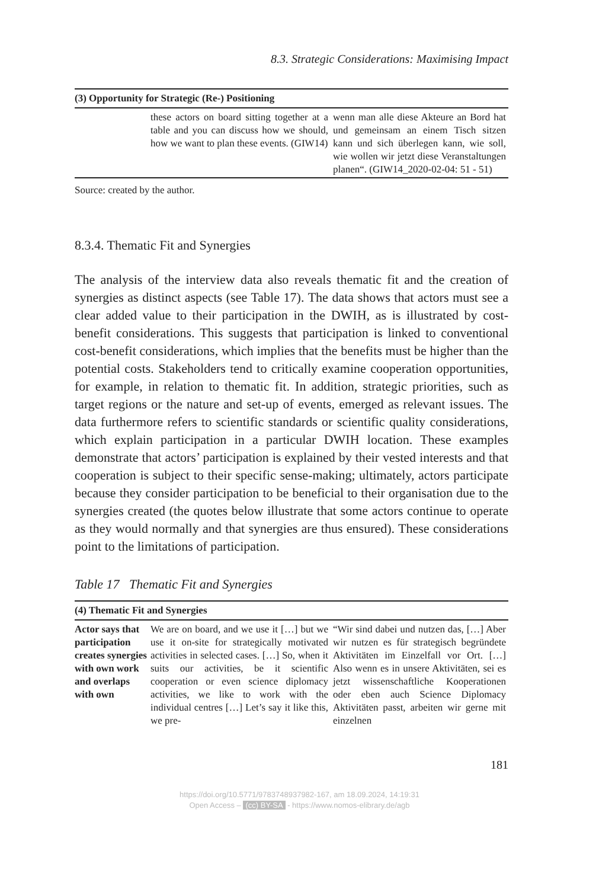8.3. Strategic Considerations: Maximising Impact
| (3) Opportunity for Strategic (Re-) Positioning | | |
| --- | --- | --- |
| | these actors on board sitting together at a table and you can discuss how we should, how we want to plan these events. (GIW14) | wenn man alle diese Akteure an Bord hat und gemeinsam an einem Tisch sitzen kann und sich überlegen kann, wie soll, wie wollen wir jetzt diese Veranstaltungen planen“. (GIW14_2020-02-04: 51 - 51) |
Source: created by the author.
8.3.4. Thematic Fit and Synergies
The analysis of the interview data also reveals thematic fit and the creation of synergies as distinct aspects (see Table 17). The data shows that actors must see a clear added value to their participation in the DWIH, as is illustrated by cost-benefit considerations. This suggests that participation is linked to conventional cost-benefit considerations, which implies that the benefits must be higher than the potential costs. Stakeholders tend to critically examine cooperation opportunities, for example, in relation to thematic fit. In addition, strategic priorities, such as target regions or the nature and set-up of events, emerged as relevant issues. The data furthermore refers to scientific standards or scientific quality considerations, which explain participation in a particular DWIH location. These examples demonstrate that actors’ participation is explained by their vested interests and that cooperation is subject to their specific sense-making; ultimately, actors participate because they consider participation to be beneficial to their organisation due to the synergies created (the quotes below illustrate that some actors continue to operate as they would normally and that synergies are thus ensured). These considerations point to the limitations of participation.
Table 17 Thematic Fit and Synergies
| (4) Thematic Fit and Synergies | | |
| --- | --- | --- |
| Actor says that participation creates synergies with own work and overlaps with own | We are on board, and we use it […] but we use it on-site for strategically motivated activities in selected cases. […] So, when it suits our activities, be it scientific cooperation or even science diplomacy activities, we like to work with the individual centres […] Let’s say it like this, we pre- | “Wir sind dabei und nutzen das, […] Aber wir nutzen es für strategisch begründete Aktivitäten im Einzelfall vor Ort. […] Also wenn es in unsere Aktivitäten, sei es jetzt wissenschaftliche Kooperationen oder eben auch Science Diplomacy Aktivitäten passt, arbeiten wir gerne mit einzelnen |
181
https://doi.org/10.5771/9783748937982-167, am 18.09.2024, 14:19:31
Open Access – (cc) BY-SA - https://www.nomos-elibrary.de/agb